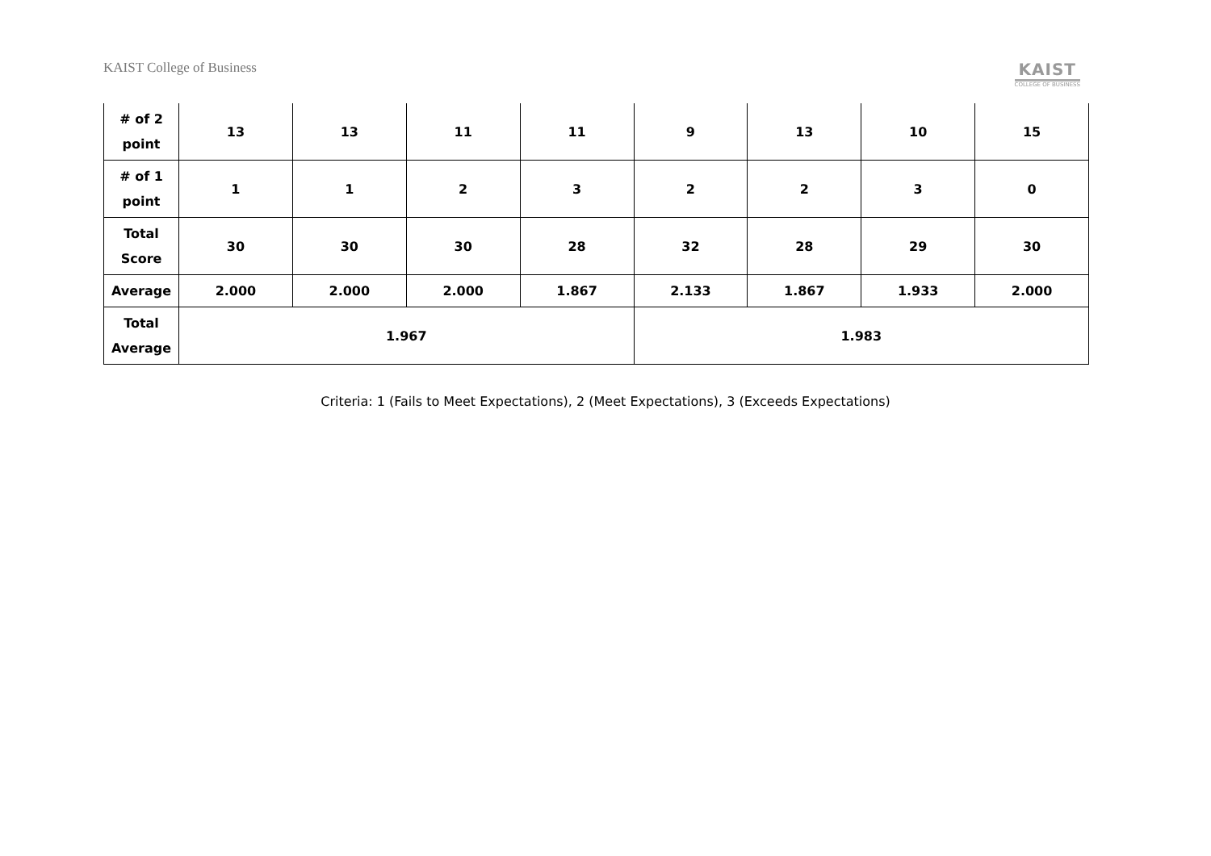KAIST College of Business
KAIST
COLLEGE OF BUSINESS
| # of 2 point | 13 | 13 | 11 | 11 | 9 | 13 | 10 | 15 |
| # of 1 point | 1 | 1 | 2 | 3 | 2 | 2 | 3 | 0 |
| Total Score | 30 | 30 | 30 | 28 | 32 | 28 | 29 | 30 |
| Average | 2.000 | 2.000 | 2.000 | 1.867 | 2.133 | 1.867 | 1.933 | 2.000 |
| Total Average | 1.967 | | | | 1.983 | | | |
Criteria: 1 (Fails to Meet Expectations), 2 (Meet Expectations), 3 (Exceeds Expectations)